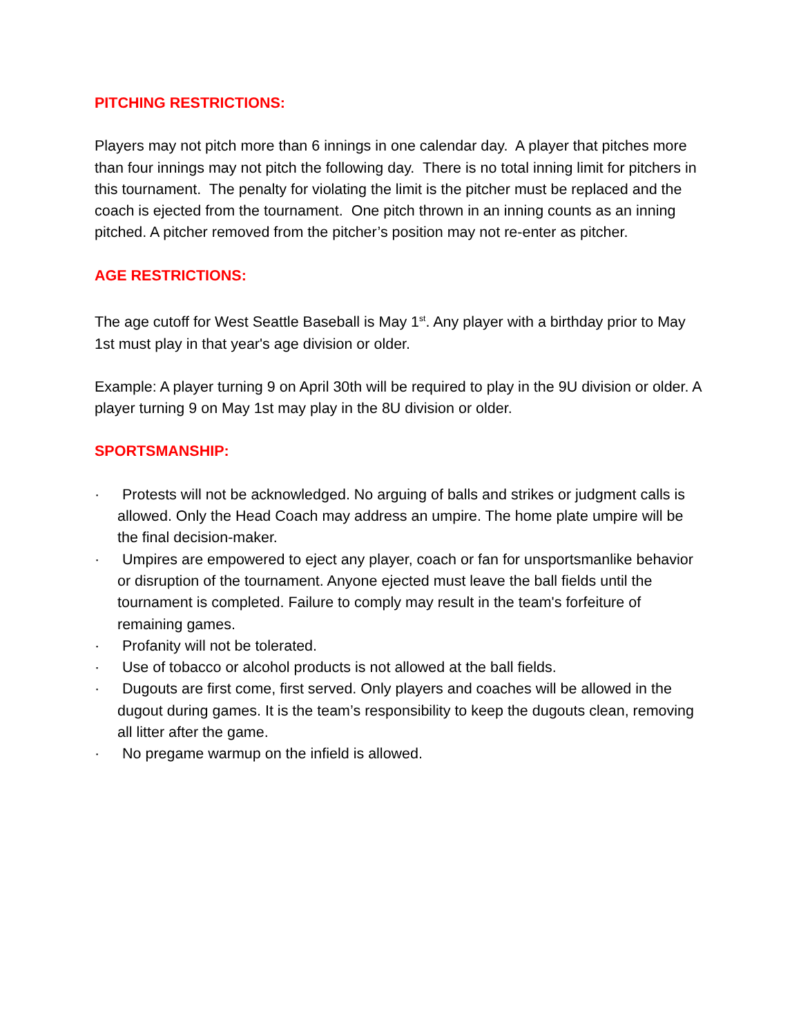PITCHING RESTRICTIONS:
Players may not pitch more than 6 innings in one calendar day. A player that pitches more than four innings may not pitch the following day. There is no total inning limit for pitchers in this tournament. The penalty for violating the limit is the pitcher must be replaced and the coach is ejected from the tournament. One pitch thrown in an inning counts as an inning pitched. A pitcher removed from the pitcher’s position may not re-enter as pitcher.
AGE RESTRICTIONS:
The age cutoff for West Seattle Baseball is May 1<sup>st</sup>. Any player with a birthday prior to May 1st must play in that year's age division or older.
Example: A player turning 9 on April 30th will be required to play in the 9U division or older. A player turning 9 on May 1st may play in the 8U division or older.
SPORTSMANSHIP:
· Protests will not be acknowledged. No arguing of balls and strikes or judgment calls is allowed. Only the Head Coach may address an umpire. The home plate umpire will be the final decision-maker.
· Umpires are empowered to eject any player, coach or fan for unsportsmanlike behavior or disruption of the tournament. Anyone ejected must leave the ball fields until the tournament is completed. Failure to comply may result in the team's forfeiture of remaining games.
· Profanity will not be tolerated.
· Use of tobacco or alcohol products is not allowed at the ball fields.
· Dugouts are first come, first served. Only players and coaches will be allowed in the dugout during games. It is the team’s responsibility to keep the dugouts clean, removing all litter after the game.
· No pregame warmup on the infield is allowed.